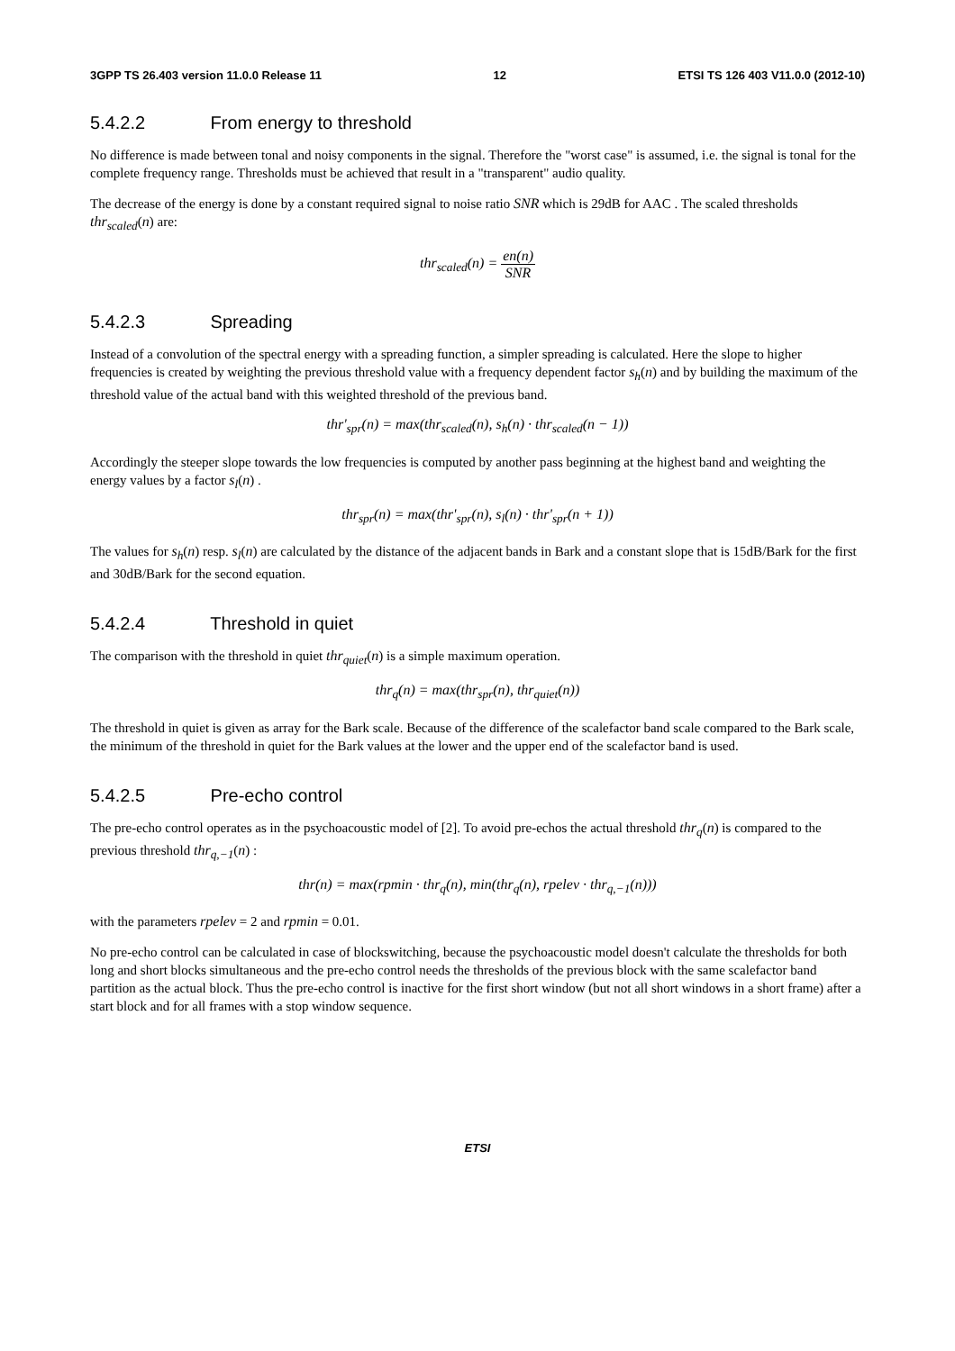3GPP TS 26.403 version 11.0.0 Release 11 12 ETSI TS 126 403 V11.0.0 (2012-10)
5.4.2.2 From energy to threshold
No difference is made between tonal and noisy components in the signal. Therefore the "worst case" is assumed, i.e. the signal is tonal for the complete frequency range. Thresholds must be achieved that result in a "transparent" audio quality.
The decrease of the energy is done by a constant required signal to noise ratio SNR which is 29dB for AAC . The scaled thresholds thr<sub>scaled</sub>(n) are:
thr<sub>scaled</sub>(n) = en(n) SNR
5.4.2.3 Spreading
Instead of a convolution of the spectral energy with a spreading function, a simpler spreading is calculated. Here the slope to higher frequencies is created by weighting the previous threshold value with a frequency dependent factor s<sub>h</sub>(n) and by building the maximum of the threshold value of the actual band with this weighted threshold of the previous band.
thr'<sub>spr</sub>(n) = max(thr<sub>scaled</sub>(n), s<sub>h</sub>(n) · thr<sub>scaled</sub>(n − 1))
Accordingly the steeper slope towards the low frequencies is computed by another pass beginning at the highest band and weighting the energy values by a factor s<sub>l</sub>(n) .
thr<sub>spr</sub>(n) = max(thr'<sub>spr</sub>(n), s<sub>l</sub>(n) · thr'<sub>spr</sub>(n + 1))
The values for s<sub>h</sub>(n) resp. s<sub>l</sub>(n) are calculated by the distance of the adjacent bands in Bark and a constant slope that is 15dB/Bark for the first and 30dB/Bark for the second equation.
5.4.2.4 Threshold in quiet
The comparison with the threshold in quiet thr<sub>quiet</sub>(n) is a simple maximum operation.
thr<sub>q</sub>(n) = max(thr<sub>spr</sub>(n), thr<sub>quiet</sub>(n))
The threshold in quiet is given as array for the Bark scale. Because of the difference of the scalefactor band scale compared to the Bark scale, the minimum of the threshold in quiet for the Bark values at the lower and the upper end of the scalefactor band is used.
5.4.2.5 Pre-echo control
The pre-echo control operates as in the psychoacoustic model of [2]. To avoid pre-echos the actual threshold thr<sub>q</sub>(n) is compared to the previous threshold thr<sub>q,−1</sub>(n) :
thr(n) = max(rpmin · thr<sub>q</sub>(n), min(thr<sub>q</sub>(n), rpelev · thr<sub>q,−1</sub>(n)))
with the parameters rpelev = 2 and rpmin = 0.01.
No pre-echo control can be calculated in case of blockswitching, because the psychoacoustic model doesn't calculate the thresholds for both long and short blocks simultaneous and the pre-echo control needs the thresholds of the previous block with the same scalefactor band partition as the actual block. Thus the pre-echo control is inactive for the first short window (but not all short windows in a short frame) after a start block and for all frames with a stop window sequence.
ETSI